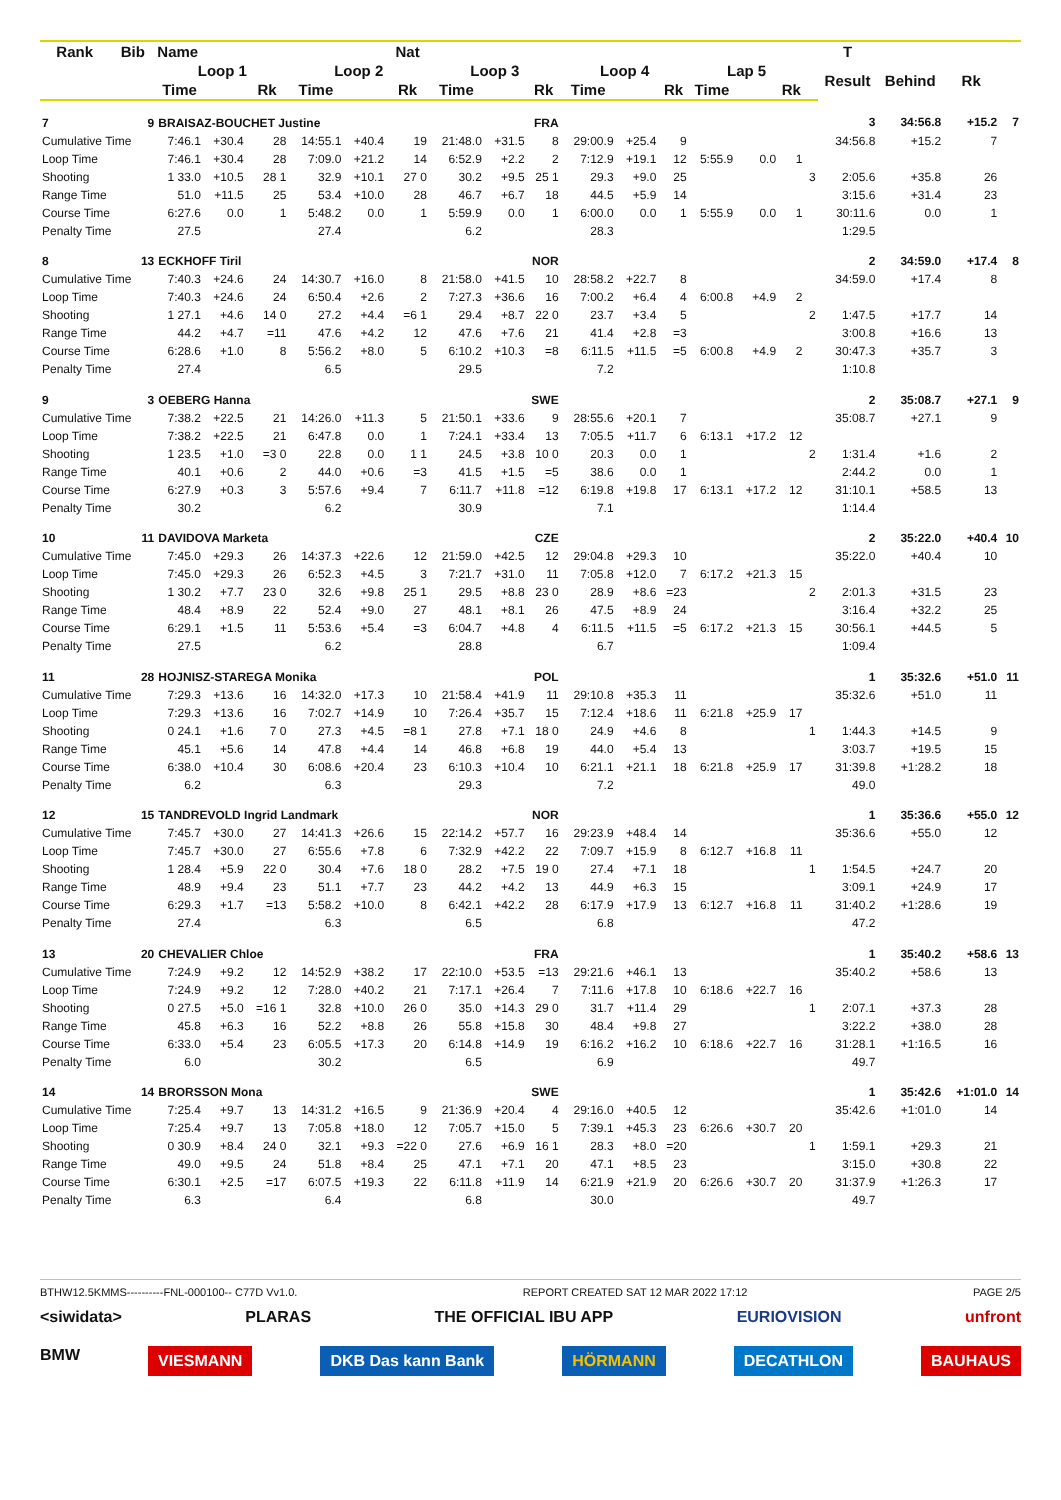| Rank | Bib | Name | | | Nat | | | | | | | | | | | | | T | | | |
| --- | --- | --- | --- | --- | --- | --- | --- | --- | --- | --- | --- | --- | --- | --- | --- | --- | --- | --- | --- | --- | --- |
| | | Loop 1 | | | Loop 2 | | | Loop 3 | | | Loop 4 | | | Lap 5 | | | | Result | Behind | Rk | |
| | | Time | | Rk | Time | | Rk | Time | | Rk | Time | | Rk | Time | | Rk | | | | | |
| 7 | 9 | BRAISAZ-BOUCHET Justine | | | | | | FRA | | | | | | | | | | 3 | 34:56.8 | +15.2 | 7 |
| Cumulative Time | | 7:46.1 | +30.4 | 28 | 14:55.1 | +40.4 | 19 | 21:48.0 | +31.5 | 8 | 29:00.9 | +25.4 | 9 | | | | | 34:56.8 | +15.2 | 7 | |
| Loop Time | | 7:46.1 | +30.4 | 28 | 7:09.0 | +21.2 | 14 | 6:52.9 | +2.2 | 2 | 7:12.9 | +19.1 | 12 | 5:55.9 | 0.0 | 1 | | | | | |
| Shooting | | 1 33.0 | +10.5 | 28 1 | 32.9 | +10.1 | 27 0 | 30.2 | +9.5 | 25 1 | 29.3 | +9.0 | 25 | | | | 3 | 2:05.6 | +35.8 | 26 | |
| Range Time | | 51.0 | +11.5 | 25 | 53.4 | +10.0 | 28 | 46.7 | +6.7 | 18 | 44.5 | +5.9 | 14 | | | | | 3:15.6 | +31.4 | 23 | |
| Course Time | | 6:27.6 | 0.0 | 1 | 5:48.2 | 0.0 | 1 | 5:59.9 | 0.0 | 1 | 6:00.0 | 0.0 | 1 | 5:55.9 | 0.0 | 1 | | 30:11.6 | 0.0 | 1 | |
| Penalty Time | | 27.5 | | | 27.4 | | | 6.2 | | | 28.3 | | | | | | | 1:29.5 | | | |
| 8 | 13 | ECKHOFF Tiril | | | | | | NOR | | | | | | | | | | 2 | 34:59.0 | +17.4 | 8 |
| Cumulative Time | | 7:40.3 | +24.6 | 24 | 14:30.7 | +16.0 | 8 | 21:58.0 | +41.5 | 10 | 28:58.2 | +22.7 | 8 | | | | | 34:59.0 | +17.4 | 8 | |
| Loop Time | | 7:40.3 | +24.6 | 24 | 6:50.4 | +2.6 | 2 | 7:27.3 | +36.6 | 16 | 7:00.2 | +6.4 | 4 | 6:00.8 | +4.9 | 2 | | | | | |
| Shooting | | 1 27.1 | +4.6 | 14 0 | 27.2 | +4.4 | =6 1 | 29.4 | +8.7 | 22 0 | 23.7 | +3.4 | 5 | | | | 2 | 1:47.5 | +17.7 | 14 | |
| Range Time | | 44.2 | +4.7 | =11 | 47.6 | +4.2 | 12 | 47.6 | +7.6 | 21 | 41.4 | +2.8 | =3 | | | | | 3:00.8 | +16.6 | 13 | |
| Course Time | | 6:28.6 | +1.0 | 8 | 5:56.2 | +8.0 | 5 | 6:10.2 | +10.3 | =8 | 6:11.5 | +11.5 | =5 | 6:00.8 | +4.9 | 2 | | 30:47.3 | +35.7 | 3 | |
| Penalty Time | | 27.4 | | | 6.5 | | | 29.5 | | | 7.2 | | | | | | | 1:10.8 | | | |
| 9 | 3 | OEBERG Hanna | | | | | | SWE | | | | | | | | | | 2 | 35:08.7 | +27.1 | 9 |
| Cumulative Time | | 7:38.2 | +22.5 | 21 | 14:26.0 | +11.3 | 5 | 21:50.1 | +33.6 | 9 | 28:55.6 | +20.1 | 7 | | | | | 35:08.7 | +27.1 | 9 | |
| Loop Time | | 7:38.2 | +22.5 | 21 | 6:47.8 | 0.0 | 1 | 7:24.1 | +33.4 | 13 | 7:05.5 | +11.7 | 6 | 6:13.1 | +17.2 | 12 | | | | | |
| Shooting | | 1 23.5 | +1.0 | =3 0 | 22.8 | 0.0 | 1 1 | 24.5 | +3.8 | 10 0 | 20.3 | 0.0 | 1 | | | | 2 | 1:31.4 | +1.6 | 2 | |
| Range Time | | 40.1 | +0.6 | 2 | 44.0 | +0.6 | =3 | 41.5 | +1.5 | =5 | 38.6 | 0.0 | 1 | | | | | 2:44.2 | 0.0 | 1 | |
| Course Time | | 6:27.9 | +0.3 | 3 | 5:57.6 | +9.4 | 7 | 6:11.7 | +11.8 | =12 | 6:19.8 | +19.8 | 17 | 6:13.1 | +17.2 | 12 | | 31:10.1 | +58.5 | 13 | |
| Penalty Time | | 30.2 | | | 6.2 | | | 30.9 | | | 7.1 | | | | | | | 1:14.4 | | | |
| 10 | 11 | DAVIDOVA Marketa | | | | | | CZE | | | | | | | | | | 2 | 35:22.0 | +40.4 | 10 |
| Cumulative Time | | 7:45.0 | +29.3 | 26 | 14:37.3 | +22.6 | 12 | 21:59.0 | +42.5 | 12 | 29:04.8 | +29.3 | 10 | | | | | 35:22.0 | +40.4 | 10 | |
| Loop Time | | 7:45.0 | +29.3 | 26 | 6:52.3 | +4.5 | 3 | 7:21.7 | +31.0 | 11 | 7:05.8 | +12.0 | 7 | 6:17.2 | +21.3 | 15 | | | | | |
| Shooting | | 1 30.2 | +7.7 | 23 0 | 32.6 | +9.8 | 25 1 | 29.5 | +8.8 | 23 0 | 28.9 | +8.6 | =23 | | | | 2 | 2:01.3 | +31.5 | 23 | |
| Range Time | | 48.4 | +8.9 | 22 | 52.4 | +9.0 | 27 | 48.1 | +8.1 | 26 | 47.5 | +8.9 | 24 | | | | | 3:16.4 | +32.2 | 25 | |
| Course Time | | 6:29.1 | +1.5 | 11 | 5:53.6 | +5.4 | =3 | 6:04.7 | +4.8 | 4 | 6:11.5 | +11.5 | =5 | 6:17.2 | +21.3 | 15 | | 30:56.1 | +44.5 | 5 | |
| Penalty Time | | 27.5 | | | 6.2 | | | 28.8 | | | 6.7 | | | | | | | 1:09.4 | | | |
| 11 | 28 | HOJNISZ-STAREGA Monika | | | | | | POL | | | | | | | | | | 1 | 35:32.6 | +51.0 | 11 |
| Cumulative Time | | 7:29.3 | +13.6 | 16 | 14:32.0 | +17.3 | 10 | 21:58.4 | +41.9 | 11 | 29:10.8 | +35.3 | 11 | | | | | 35:32.6 | +51.0 | 11 | |
| Loop Time | | 7:29.3 | +13.6 | 16 | 7:02.7 | +14.9 | 10 | 7:26.4 | +35.7 | 15 | 7:12.4 | +18.6 | 11 | 6:21.8 | +25.9 | 17 | | | | | |
| Shooting | | 0 24.1 | +1.6 | 7 0 | 27.3 | +4.5 | =8 1 | 27.8 | +7.1 | 18 0 | 24.9 | +4.6 | 8 | | | | 1 | 1:44.3 | +14.5 | 9 | |
| Range Time | | 45.1 | +5.6 | 14 | 47.8 | +4.4 | 14 | 46.8 | +6.8 | 19 | 44.0 | +5.4 | 13 | | | | | 3:03.7 | +19.5 | 15 | |
| Course Time | | 6:38.0 | +10.4 | 30 | 6:08.6 | +20.4 | 23 | 6:10.3 | +10.4 | 10 | 6:21.1 | +21.1 | 18 | 6:21.8 | +25.9 | 17 | | 31:39.8 | +1:28.2 | 18 | |
| Penalty Time | | 6.2 | | | 6.3 | | | 29.3 | | | 7.2 | | | | | | | 49.0 | | | |
| 12 | 15 | TANDREVOLD Ingrid Landmark | | | | | | NOR | | | | | | | | | | 1 | 35:36.6 | +55.0 | 12 |
| Cumulative Time | | 7:45.7 | +30.0 | 27 | 14:41.3 | +26.6 | 15 | 22:14.2 | +57.7 | 16 | 29:23.9 | +48.4 | 14 | | | | | 35:36.6 | +55.0 | 12 | |
| Loop Time | | 7:45.7 | +30.0 | 27 | 6:55.6 | +7.8 | 6 | 7:32.9 | +42.2 | 22 | 7:09.7 | +15.9 | 8 | 6:12.7 | +16.8 | 11 | | | | | |
| Shooting | | 1 28.4 | +5.9 | 22 0 | 30.4 | +7.6 | 18 0 | 28.2 | +7.5 | 19 0 | 27.4 | +7.1 | 18 | | | | 1 | 1:54.5 | +24.7 | 20 | |
| Range Time | | 48.9 | +9.4 | 23 | 51.1 | +7.7 | 23 | 44.2 | +4.2 | 13 | 44.9 | +6.3 | 15 | | | | | 3:09.1 | +24.9 | 17 | |
| Course Time | | 6:29.3 | +1.7 | =13 | 5:58.2 | +10.0 | 8 | 6:42.1 | +42.2 | 28 | 6:17.9 | +17.9 | 13 | 6:12.7 | +16.8 | 11 | | 31:40.2 | +1:28.6 | 19 | |
| Penalty Time | | 27.4 | | | 6.3 | | | 6.5 | | | 6.8 | | | | | | | 47.2 | | | |
| 13 | 20 | CHEVALIER Chloe | | | | | | FRA | | | | | | | | | | 1 | 35:40.2 | +58.6 | 13 |
| Cumulative Time | | 7:24.9 | +9.2 | 12 | 14:52.9 | +38.2 | 17 | 22:10.0 | +53.5 | =13 | 29:21.6 | +46.1 | 13 | | | | | 35:40.2 | +58.6 | 13 | |
| Loop Time | | 7:24.9 | +9.2 | 12 | 7:28.0 | +40.2 | 21 | 7:17.1 | +26.4 | 7 | 7:11.6 | +17.8 | 10 | 6:18.6 | +22.7 | 16 | | | | | |
| Shooting | | 0 27.5 | +5.0 | =16 1 | 32.8 | +10.0 | 26 0 | 35.0 | +14.3 | 29 0 | 31.7 | +11.4 | 29 | | | | 1 | 2:07.1 | +37.3 | 28 | |
| Range Time | | 45.8 | +6.3 | 16 | 52.2 | +8.8 | 26 | 55.8 | +15.8 | 30 | 48.4 | +9.8 | 27 | | | | | 3:22.2 | +38.0 | 28 | |
| Course Time | | 6:33.0 | +5.4 | 23 | 6:05.5 | +17.3 | 20 | 6:14.8 | +14.9 | 19 | 6:16.2 | +16.2 | 10 | 6:18.6 | +22.7 | 16 | | 31:28.1 | +1:16.5 | 16 | |
| Penalty Time | | 6.0 | | | 30.2 | | | 6.5 | | | 6.9 | | | | | | | 49.7 | | | |
| 14 | 14 | BRORSSON Mona | | | | | | SWE | | | | | | | | | | 1 | 35:42.6 | +1:01.0 | 14 |
| Cumulative Time | | 7:25.4 | +9.7 | 13 | 14:31.2 | +16.5 | 9 | 21:36.9 | +20.4 | 4 | 29:16.0 | +40.5 | 12 | | | | | 35:42.6 | +1:01.0 | 14 | |
| Loop Time | | 7:25.4 | +9.7 | 13 | 7:05.8 | +18.0 | 12 | 7:05.7 | +15.0 | 5 | 7:39.1 | +45.3 | 23 | 6:26.6 | +30.7 | 20 | | | | | |
| Shooting | | 0 30.9 | +8.4 | 24 0 | 32.1 | +9.3 | =22 0 | 27.6 | +6.9 | 16 1 | 28.3 | +8.0 | =20 | | | | 1 | 1:59.1 | +29.3 | 21 | |
| Range Time | | 49.0 | +9.5 | 24 | 51.8 | +8.4 | 25 | 47.1 | +7.1 | 20 | 47.1 | +8.5 | 23 | | | | | 3:15.0 | +30.8 | 22 | |
| Course Time | | 6:30.1 | +2.5 | =17 | 6:07.5 | +19.3 | 22 | 6:11.8 | +11.9 | 14 | 6:21.9 | +21.9 | 20 | 6:26.6 | +30.7 | 20 | | 31:37.9 | +1:26.3 | 17 | |
| Penalty Time | | 6.3 | | | 6.4 | | | 6.8 | | | 30.0 | | | | | | | 49.7 | | | |
BTHW12.5KMMS----------FNL-000100-- C77D Vv1.0. REPORT CREATED SAT 12 MAR 2022 17:12 PAGE 2/5
<siwidata> PLARAS THE OFFICIAL IBU APP EURIOVISION unfront
BMW VIESMANN DKB Das kann Bank HÖRMANN DECATHLON BAUHAUS